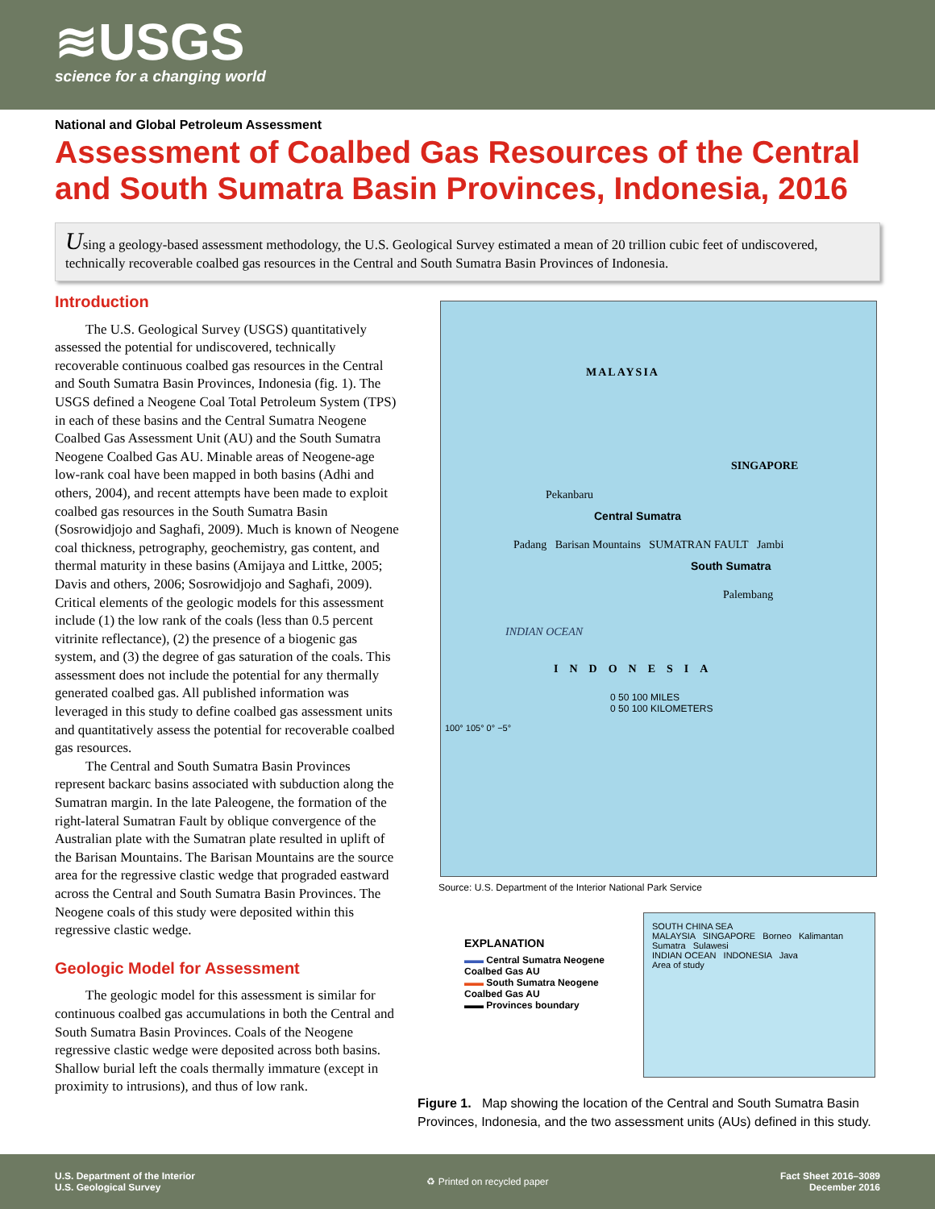≋USGS
science for a changing world
National and Global Petroleum Assessment
Assessment of Coalbed Gas Resources of the Central and South Sumatra Basin Provinces, Indonesia, 2016
Using a geology-based assessment methodology, the U.S. Geological Survey estimated a mean of 20 trillion cubic feet of undiscovered, technically recoverable coalbed gas resources in the Central and South Sumatra Basin Provinces of Indonesia.
Introduction
The U.S. Geological Survey (USGS) quantitatively assessed the potential for undiscovered, technically recoverable continuous coalbed gas resources in the Central and South Sumatra Basin Provinces, Indonesia (fig. 1). The USGS defined a Neogene Coal Total Petroleum System (TPS) in each of these basins and the Central Sumatra Neogene Coalbed Gas Assessment Unit (AU) and the South Sumatra Neogene Coalbed Gas AU. Minable areas of Neogene-age low-rank coal have been mapped in both basins (Adhi and others, 2004), and recent attempts have been made to exploit coalbed gas resources in the South Sumatra Basin (Sosrowidjojo and Saghafi, 2009). Much is known of Neogene coal thickness, petrography, geochemistry, gas content, and thermal maturity in these basins (Amijaya and Littke, 2005; Davis and others, 2006; Sosrowidjojo and Saghafi, 2009). Critical elements of the geologic models for this assessment include (1) the low rank of the coals (less than 0.5 percent vitrinite reflectance), (2) the presence of a biogenic gas system, and (3) the degree of gas saturation of the coals. This assessment does not include the potential for any thermally generated coalbed gas. All published information was leveraged in this study to define coalbed gas assessment units and quantitatively assess the potential for recoverable coalbed gas resources.
The Central and South Sumatra Basin Provinces represent backarc basins associated with subduction along the Sumatran margin. In the late Paleogene, the formation of the right-lateral Sumatran Fault by oblique convergence of the Australian plate with the Sumatran plate resulted in uplift of the Barisan Mountains. The Barisan Mountains are the source area for the regressive clastic wedge that prograded eastward across the Central and South Sumatra Basin Provinces. The Neogene coals of this study were deposited within this regressive clastic wedge.
Geologic Model for Assessment
The geologic model for this assessment is similar for continuous coalbed gas accumulations in both the Central and South Sumatra Basin Provinces. Coals of the Neogene regressive clastic wedge were deposited across both basins. Shallow burial left the coals thermally immature (except in proximity to intrusions), and thus of low rank.
MALAYSIA
SINGAPORE
Pekanbaru
Central Sumatra
Padang Barisan Mountains SUMATRAN FAULT Jambi
South Sumatra
Palembang
INDIAN OCEAN
INDONESIA
0 50 100 MILES
0 50 100 KILOMETERS
100° 105° 0° −5°
Source: U.S. Department of the Interior National Park Service
EXPLANATION
▬▬ Central Sumatra Neogene Coalbed Gas AU
▬▬ South Sumatra Neogene Coalbed Gas AU
▬▬ Provinces boundary
SOUTH CHINA SEA
MALAYSIA SINGAPORE Borneo Kalimantan
Sumatra Sulawesi
INDIAN OCEAN INDONESIA Java
Area of study
Figure 1. Map showing the location of the Central and South Sumatra Basin Provinces, Indonesia, and the two assessment units (AUs) defined in this study.
U.S. Department of the Interior
U.S. Geological Survey
♻ Printed on recycled paper
Fact Sheet 2016–3089
December 2016